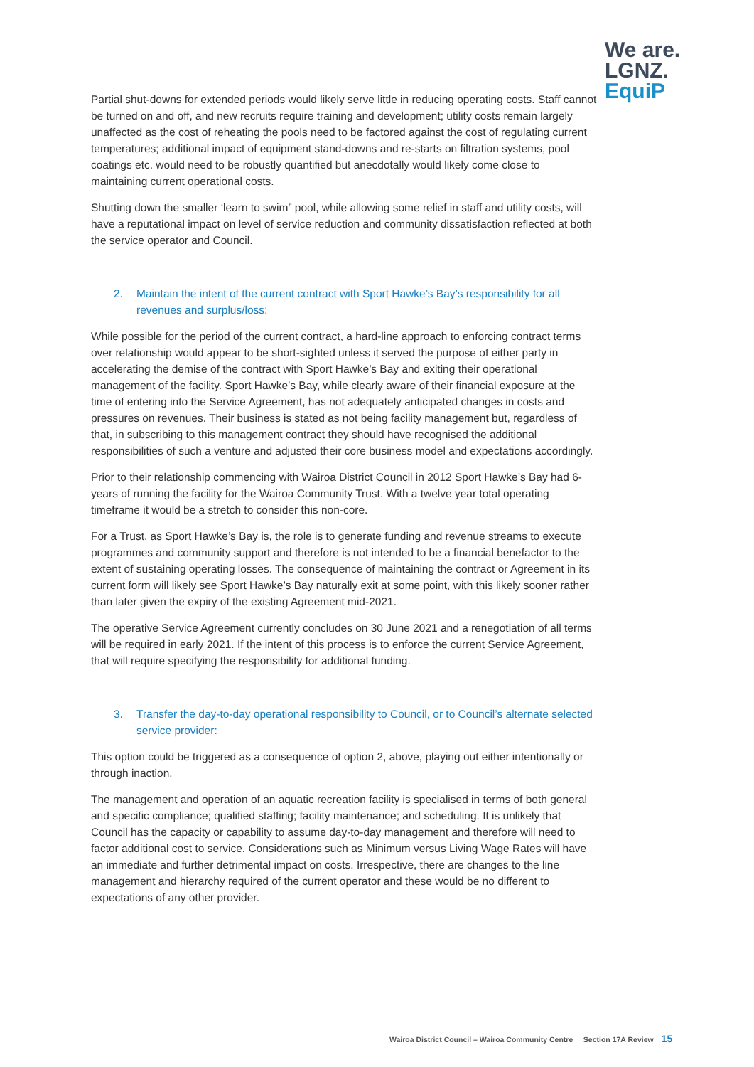We are.
LGNZ.
EquiP
Partial shut-downs for extended periods would likely serve little in reducing operating costs. Staff cannot be turned on and off, and new recruits require training and development; utility costs remain largely unaffected as the cost of reheating the pools need to be factored against the cost of regulating current temperatures; additional impact of equipment stand-downs and re-starts on filtration systems, pool coatings etc. would need to be robustly quantified but anecdotally would likely come close to maintaining current operational costs.
Shutting down the smaller ‘learn to swim” pool, while allowing some relief in staff and utility costs, will have a reputational impact on level of service reduction and community dissatisfaction reflected at both the service operator and Council.
2. Maintain the intent of the current contract with Sport Hawke’s Bay’s responsibility for all revenues and surplus/loss:
While possible for the period of the current contract, a hard-line approach to enforcing contract terms over relationship would appear to be short-sighted unless it served the purpose of either party in accelerating the demise of the contract with Sport Hawke’s Bay and exiting their operational management of the facility. Sport Hawke’s Bay, while clearly aware of their financial exposure at the time of entering into the Service Agreement, has not adequately anticipated changes in costs and pressures on revenues. Their business is stated as not being facility management but, regardless of that, in subscribing to this management contract they should have recognised the additional responsibilities of such a venture and adjusted their core business model and expectations accordingly.
Prior to their relationship commencing with Wairoa District Council in 2012 Sport Hawke’s Bay had 6-years of running the facility for the Wairoa Community Trust. With a twelve year total operating timeframe it would be a stretch to consider this non-core.
For a Trust, as Sport Hawke’s Bay is, the role is to generate funding and revenue streams to execute programmes and community support and therefore is not intended to be a financial benefactor to the extent of sustaining operating losses. The consequence of maintaining the contract or Agreement in its current form will likely see Sport Hawke’s Bay naturally exit at some point, with this likely sooner rather than later given the expiry of the existing Agreement mid-2021.
The operative Service Agreement currently concludes on 30 June 2021 and a renegotiation of all terms will be required in early 2021. If the intent of this process is to enforce the current Service Agreement, that will require specifying the responsibility for additional funding.
3. Transfer the day-to-day operational responsibility to Council, or to Council’s alternate selected service provider:
This option could be triggered as a consequence of option 2, above, playing out either intentionally or through inaction.
The management and operation of an aquatic recreation facility is specialised in terms of both general and specific compliance; qualified staffing; facility maintenance; and scheduling. It is unlikely that Council has the capacity or capability to assume day-to-day management and therefore will need to factor additional cost to service. Considerations such as Minimum versus Living Wage Rates will have an immediate and further detrimental impact on costs. Irrespective, there are changes to the line management and hierarchy required of the current operator and these would be no different to expectations of any other provider.
Wairoa District Council – Wairoa Community Centre Section 17A Review 15